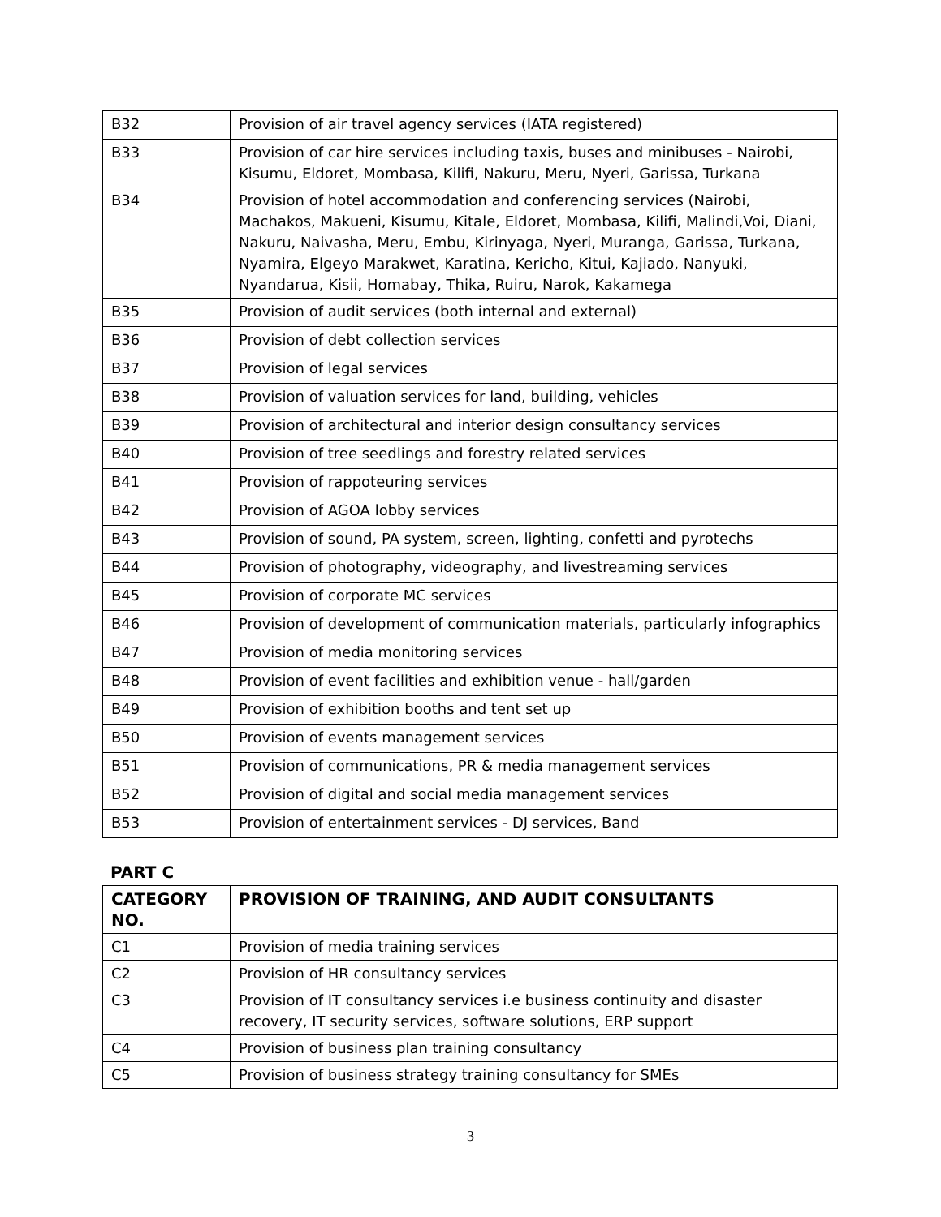| B32 | Provision of air travel agency services (IATA registered) |
| B33 | Provision of car hire services including taxis, buses and minibuses - Nairobi, Kisumu, Eldoret, Mombasa, Kilifi, Nakuru, Meru, Nyeri, Garissa, Turkana |
| B34 | Provision of hotel accommodation and conferencing services (Nairobi, Machakos, Makueni, Kisumu, Kitale, Eldoret, Mombasa, Kilifi, Malindi,Voi, Diani, Nakuru, Naivasha, Meru, Embu, Kirinyaga, Nyeri, Muranga, Garissa, Turkana, Nyamira, Elgeyo Marakwet, Karatina, Kericho, Kitui, Kajiado, Nanyuki, Nyandarua, Kisii, Homabay, Thika, Ruiru, Narok, Kakamega |
| B35 | Provision of audit services (both internal and external) |
| B36 | Provision of debt collection services |
| B37 | Provision of legal services |
| B38 | Provision of valuation services for land, building, vehicles |
| B39 | Provision of architectural and interior design consultancy services |
| B40 | Provision of tree seedlings and forestry related services |
| B41 | Provision of rappoteuring services |
| B42 | Provision of AGOA lobby services |
| B43 | Provision of sound, PA system, screen, lighting, confetti and pyrotechs |
| B44 | Provision of photography, videography, and livestreaming services |
| B45 | Provision of corporate MC services |
| B46 | Provision of development of communication materials, particularly infographics |
| B47 | Provision of media monitoring services |
| B48 | Provision of event facilities and exhibition venue - hall/garden |
| B49 | Provision of exhibition booths and tent set up |
| B50 | Provision of events management services |
| B51 | Provision of communications, PR & media management services |
| B52 | Provision of digital and social media management services |
| B53 | Provision of entertainment services - DJ services, Band |
PART C
| CATEGORY NO. | PROVISION OF TRAINING, AND AUDIT CONSULTANTS |
| --- | --- |
| C1 | Provision of media training services |
| C2 | Provision of HR consultancy services |
| C3 | Provision of IT consultancy services i.e business continuity and disaster recovery, IT security services, software solutions, ERP support |
| C4 | Provision of business plan training consultancy |
| C5 | Provision of business strategy training consultancy for SMEs |
3